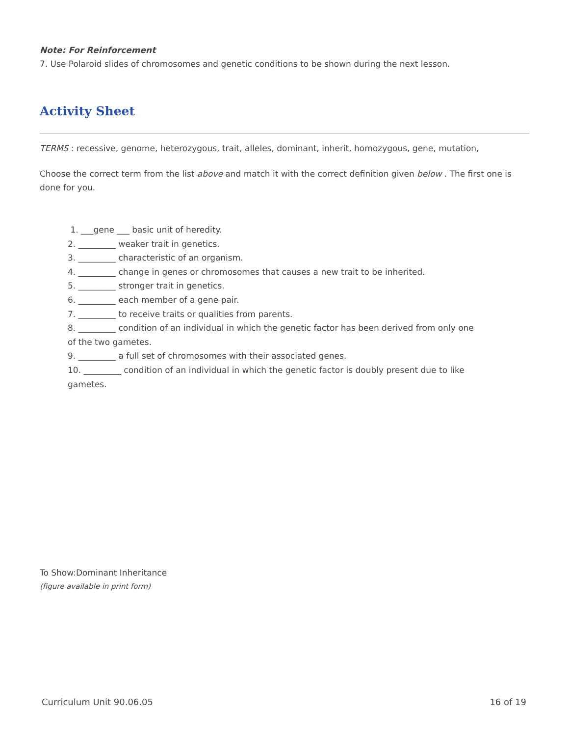Note: For Reinforcement
7. Use Polaroid slides of chromosomes and genetic conditions to be shown during the next lesson.
Activity Sheet
TERMS : recessive, genome, heterozygous, trait, alleles, dominant, inherit, homozygous, gene, mutation,
Choose the correct term from the list above and match it with the correct definition given below . The first one is done for you.
1. ___gene ___ basic unit of heredity.
2. _________ weaker trait in genetics.
3. _________ characteristic of an organism.
4. _________ change in genes or chromosomes that causes a new trait to be inherited.
5. _________ stronger trait in genetics.
6. _________ each member of a gene pair.
7. _________ to receive traits or qualities from parents.
8. _________ condition of an individual in which the genetic factor has been derived from only one
of the two gametes.
9. _________ a full set of chromosomes with their associated genes.
10. _________ condition of an individual in which the genetic factor is doubly present due to like
gametes.
To Show:Dominant Inheritance
(figure available in print form)
Curriculum Unit 90.06.05 16 of 19